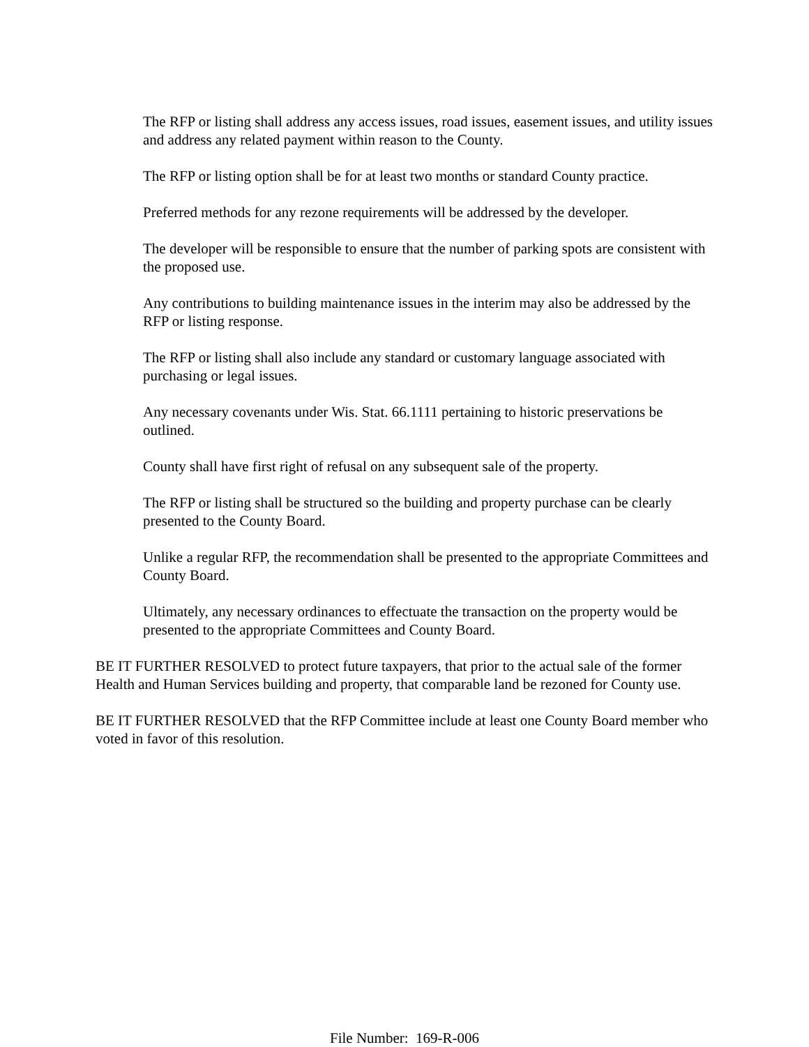The RFP or listing shall address any access issues, road issues, easement issues, and utility issues and address any related payment within reason to the County.
The RFP or listing option shall be for at least two months or standard County practice.
Preferred methods for any rezone requirements will be addressed by the developer.
The developer will be responsible to ensure that the number of parking spots are consistent with the proposed use.
Any contributions to building maintenance issues in the interim may also be addressed by the RFP or listing response.
The RFP or listing shall also include any standard or customary language associated with purchasing or legal issues.
Any necessary covenants under Wis. Stat. 66.1111 pertaining to historic preservations be outlined.
County shall have first right of refusal on any subsequent sale of the property.
The RFP or listing shall be structured so the building and property purchase can be clearly presented to the County Board.
Unlike a regular RFP, the recommendation shall be presented to the appropriate Committees and County Board.
Ultimately, any necessary ordinances to effectuate the transaction on the property would be presented to the appropriate Committees and County Board.
BE IT FURTHER RESOLVED to protect future taxpayers, that prior to the actual sale of the former Health and Human Services building and property, that comparable land be rezoned for County use.
BE IT FURTHER RESOLVED that the RFP Committee include at least one County Board member who voted in favor of this resolution.
File Number: 169-R-006